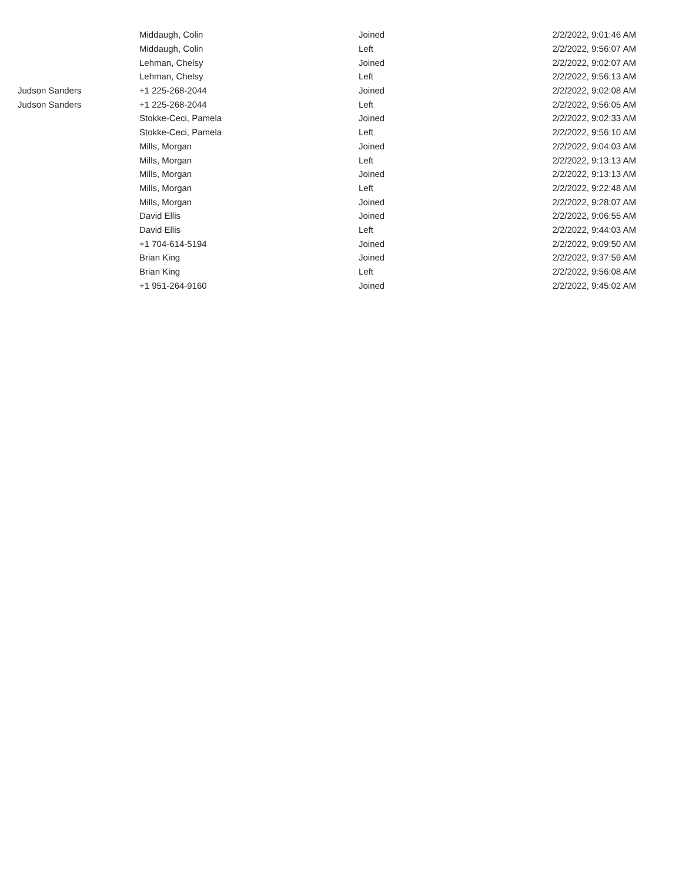| | Middaugh, Colin | Joined | 2/2/2022, 9:01:46 AM |
| | Middaugh, Colin | Left | 2/2/2022, 9:56:07 AM |
| | Lehman, Chelsy | Joined | 2/2/2022, 9:02:07 AM |
| | Lehman, Chelsy | Left | 2/2/2022, 9:56:13 AM |
| Judson Sanders | +1 225-268-2044 | Joined | 2/2/2022, 9:02:08 AM |
| Judson Sanders | +1 225-268-2044 | Left | 2/2/2022, 9:56:05 AM |
| | Stokke-Ceci, Pamela | Joined | 2/2/2022, 9:02:33 AM |
| | Stokke-Ceci, Pamela | Left | 2/2/2022, 9:56:10 AM |
| | Mills, Morgan | Joined | 2/2/2022, 9:04:03 AM |
| | Mills, Morgan | Left | 2/2/2022, 9:13:13 AM |
| | Mills, Morgan | Joined | 2/2/2022, 9:13:13 AM |
| | Mills, Morgan | Left | 2/2/2022, 9:22:48 AM |
| | Mills, Morgan | Joined | 2/2/2022, 9:28:07 AM |
| | David Ellis | Joined | 2/2/2022, 9:06:55 AM |
| | David Ellis | Left | 2/2/2022, 9:44:03 AM |
| | +1 704-614-5194 | Joined | 2/2/2022, 9:09:50 AM |
| | Brian King | Joined | 2/2/2022, 9:37:59 AM |
| | Brian King | Left | 2/2/2022, 9:56:08 AM |
| | +1 951-264-9160 | Joined | 2/2/2022, 9:45:02 AM |